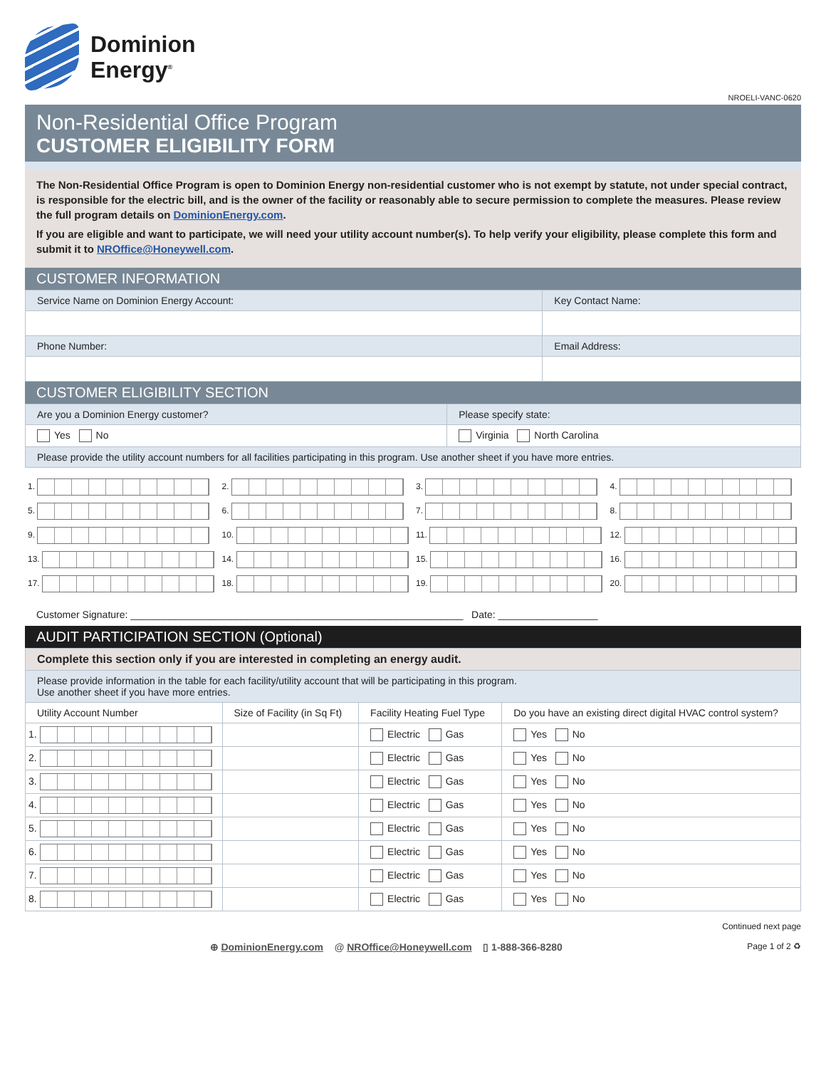Dominion
Energy<sup>®</sup>
NROELI-VANC-0620
Non-Residential Office Program
CUSTOMER ELIGIBILITY FORM
The Non-Residential Office Program is open to Dominion Energy non-residential customer who is not exempt by statute, not under special contract, is responsible for the electric bill, and is the owner of the facility or reasonably able to secure permission to complete the measures. Please review the full program details on DominionEnergy.com.
If you are eligible and want to participate, we will need your utility account number(s). To help verify your eligibility, please complete this form and submit it to NROffice@Honeywell.com.
CUSTOMER INFORMATION
| Service Name on Dominion Energy Account: | Key Contact Name: |
| Phone Number: | Email Address: |
CUSTOMER ELIGIBILITY SECTION
| Are you a Dominion Energy customer? | Please specify state: |
| Yes No | Virginia North Carolina |
| Please provide the utility account numbers for all facilities participating in this program. Use another sheet if you have more entries. | |
| 1. | 2. | 3. | 4. |
| 5. | 6. | 7. | 8. |
| 9. | 10. | 11. | 12. |
| 13. | 14. | 15. | 16. |
| 17. | 18. | 19. | 20. |
Customer Signature: ____________________________________________________________ Date: __________________
AUDIT PARTICIPATION SECTION (Optional)
| Complete this section only if you are interested in completing an energy audit. | | | |
| Please provide information in the table for each facility/utility account that will be participating in this program. Use another sheet if you have more entries. | | | |
| Utility Account Number | Size of Facility (in Sq Ft) | Facility Heating Fuel Type | Do you have an existing direct digital HVAC control system? |
| 1. | | Electric Gas | Yes No |
| 2. | | Electric Gas | Yes No |
| 3. | | Electric Gas | Yes No |
| 4. | | Electric Gas | Yes No |
| 5. | | Electric Gas | Yes No |
| 6. | | Electric Gas | Yes No |
| 7. | | Electric Gas | Yes No |
| 8. | | Electric Gas | Yes No |
Continued next page
⊕ DominionEnergy.com @ NROffice@Honeywell.com ▯ 1-888-366-8280 Page 1 of 2 ♻